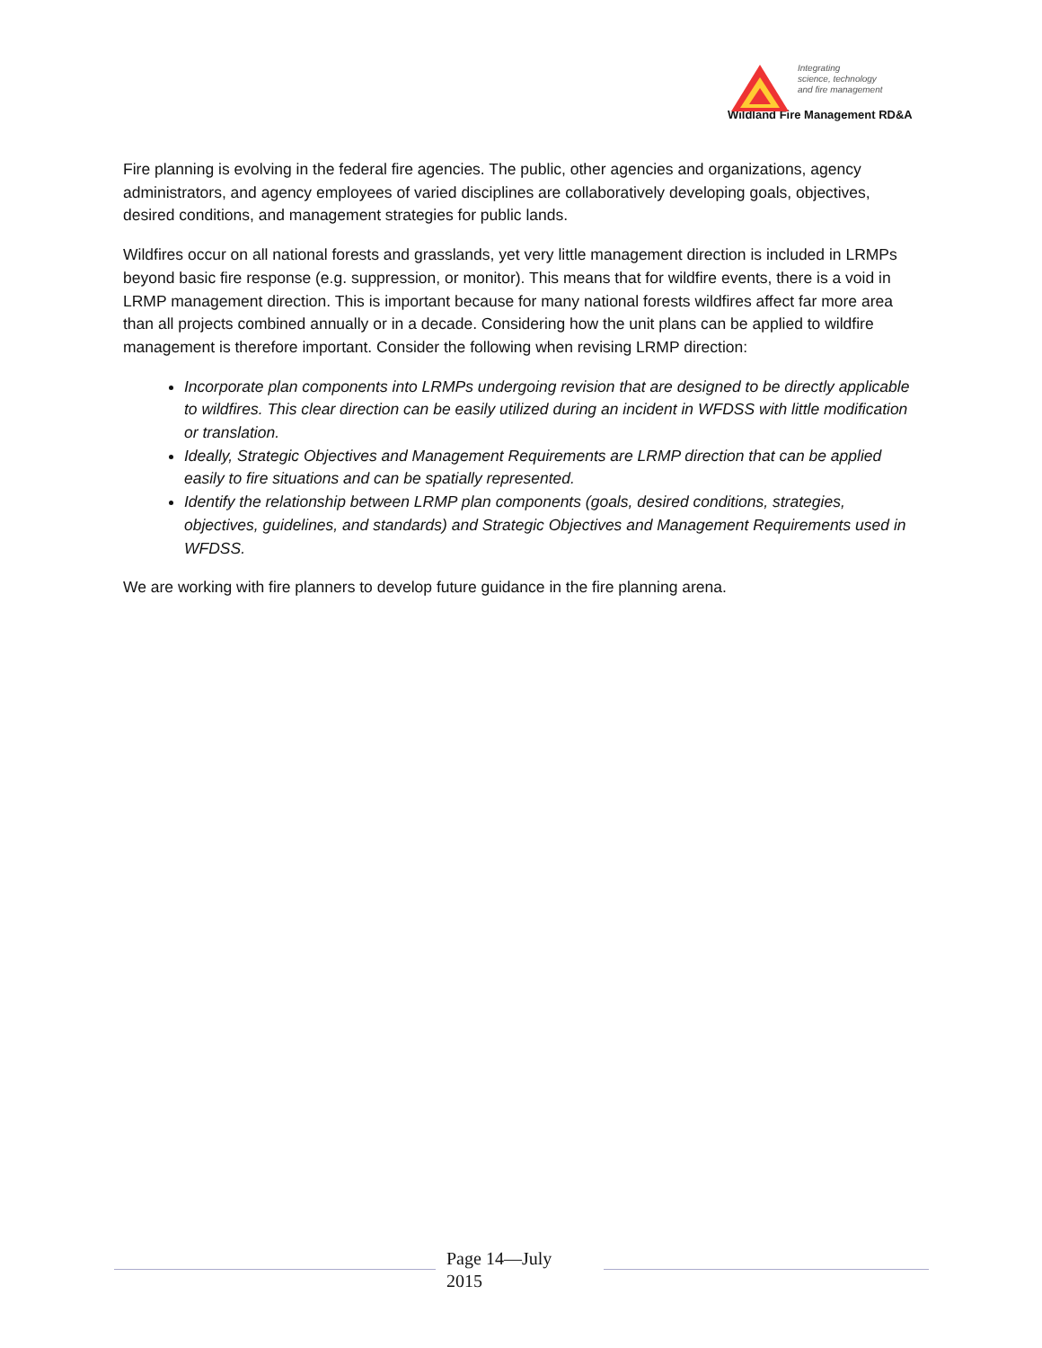Integrating
science, technology
and fire management
Wildland Fire Management RD&A
Fire planning is evolving in the federal fire agencies. The public, other agencies and organizations, agency administrators, and agency employees of varied disciplines are collaboratively developing goals, objectives, desired conditions, and management strategies for public lands.
Wildfires occur on all national forests and grasslands, yet very little management direction is included in LRMPs beyond basic fire response (e.g. suppression, or monitor). This means that for wildfire events, there is a void in LRMP management direction. This is important because for many national forests wildfires affect far more area than all projects combined annually or in a decade. Considering how the unit plans can be applied to wildfire management is therefore important. Consider the following when revising LRMP direction:
Incorporate plan components into LRMPs undergoing revision that are designed to be directly applicable to wildfires. This clear direction can be easily utilized during an incident in WFDSS with little modification or translation.
Ideally, Strategic Objectives and Management Requirements are LRMP direction that can be applied easily to fire situations and can be spatially represented.
Identify the relationship between LRMP plan components (goals, desired conditions, strategies, objectives, guidelines, and standards) and Strategic Objectives and Management Requirements used in WFDSS.
We are working with fire planners to develop future guidance in the fire planning arena.
Page 14—July
2015